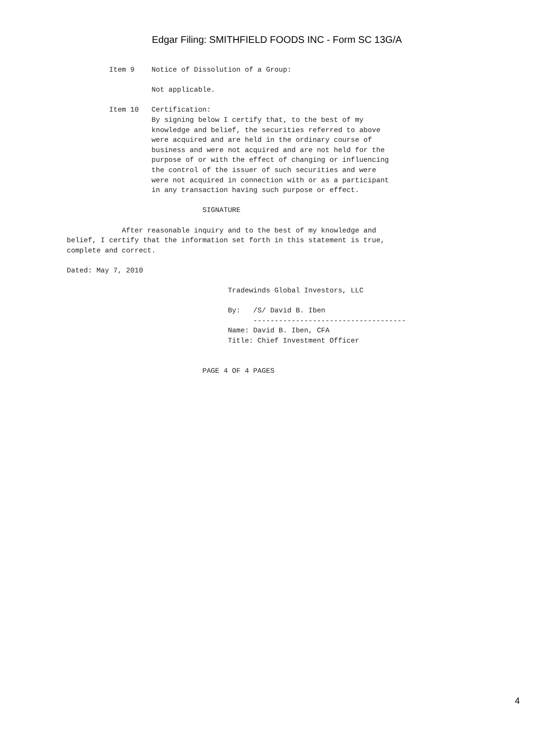Edgar Filing: SMITHFIELD FOODS INC - Form SC 13G/A
          Item 9    Notice of Dissolution of a Group:

                    Not applicable.

          Item 10   Certification:
                    By signing below I certify that, to the best of my
                    knowledge and belief, the securities referred to above
                    were acquired and are held in the ordinary course of
                    business and were not acquired and are not held for the
                    purpose of or with the effect of changing or influencing
                    the control of the issuer of such securities and were
                    were not acquired in connection with or as a participant
                    in any transaction having such purpose or effect.

                                SIGNATURE

             After reasonable inquiry and to the best of my knowledge and
belief, I certify that the information set forth in this statement is true,
complete and correct.

Dated: May 7, 2010

                                      Tradewinds Global Investors, LLC

                                      By:   /S/ David B. Iben
                                            ------------------------------------
                                      Name: David B. Iben, CFA
                                      Title: Chief Investment Officer


                                PAGE 4 OF 4 PAGES
4